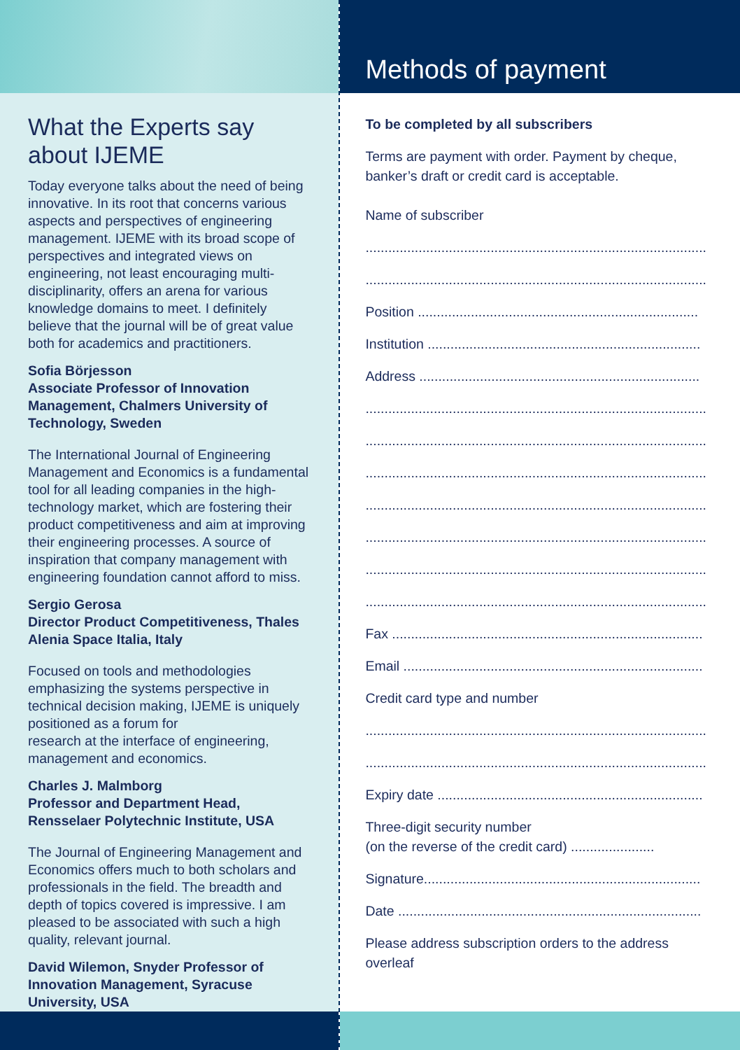What the Experts say about IJEME
Today everyone talks about the need of being innovative. In its root that concerns various aspects and perspectives of engineering management. IJEME with its broad scope of perspectives and integrated views on engineering, not least encouraging multi-disciplinarity, offers an arena for various knowledge domains to meet. I definitely believe that the journal will be of great value both for academics and practitioners.
Sofia Börjesson
Associate Professor of Innovation Management, Chalmers University of Technology, Sweden
The International Journal of Engineering Management and Economics is a fundamental tool for all leading companies in the high-technology market, which are fostering their product competitiveness and aim at improving their engineering processes. A source of inspiration that company management with engineering foundation cannot afford to miss.
Sergio Gerosa
Director Product Competitiveness, Thales Alenia Space Italia, Italy
Focused on tools and methodologies emphasizing the systems perspective in technical decision making, IJEME is uniquely positioned as a forum for
research at the interface of engineering, management and economics.
Charles J. Malmborg
Professor and Department Head, Rensselaer Polytechnic Institute, USA
The Journal of Engineering Management and Economics offers much to both scholars and professionals in the field. The breadth and depth of topics covered is impressive. I am pleased to be associated with such a high quality, relevant journal.
David Wilemon, Snyder Professor of Innovation Management, Syracuse University, USA
Methods of payment
To be completed by all subscribers
Terms are payment with order. Payment by cheque, banker’s draft or credit card is acceptable.
Name of subscriber
..........................................................................................
..........................................................................................
Position ..........................................................................
Institution ........................................................................
Address ..........................................................................
..........................................................................................
..........................................................................................
..........................................................................................
..........................................................................................
..........................................................................................
..........................................................................................
..........................................................................................
Fax ..................................................................................
Email ...............................................................................
Credit card type and number
..........................................................................................
..........................................................................................
Expiry date ......................................................................
Three-digit security number
(on the reverse of the credit card) ......................
Signature.........................................................................
Date ................................................................................
Please address subscription orders to the address overleaf